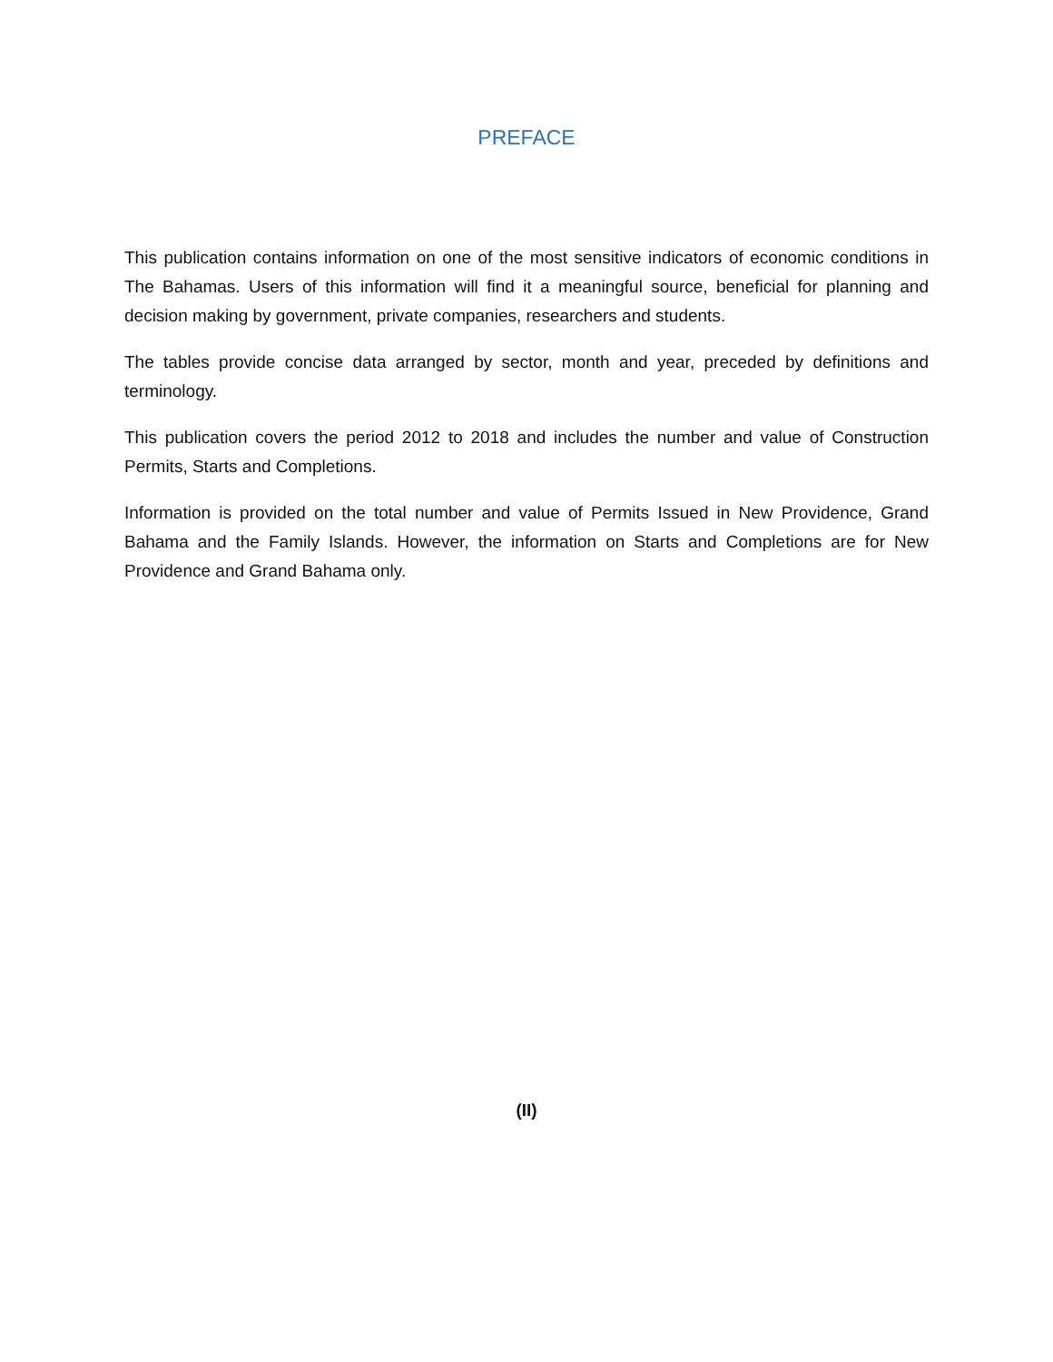PREFACE
This publication contains information on one of the most sensitive indicators of economic conditions in The Bahamas. Users of this information will find it a meaningful source, beneficial for planning and decision making by government, private companies, researchers and students.
The tables provide concise data arranged by sector, month and year, preceded by definitions and terminology.
This publication covers the period 2012 to 2018 and includes the number and value of Construction Permits, Starts and Completions.
Information is provided on the total number and value of Permits Issued in New Providence, Grand Bahama and the Family Islands. However, the information on Starts and Completions are for New Providence and Grand Bahama only.
(II)